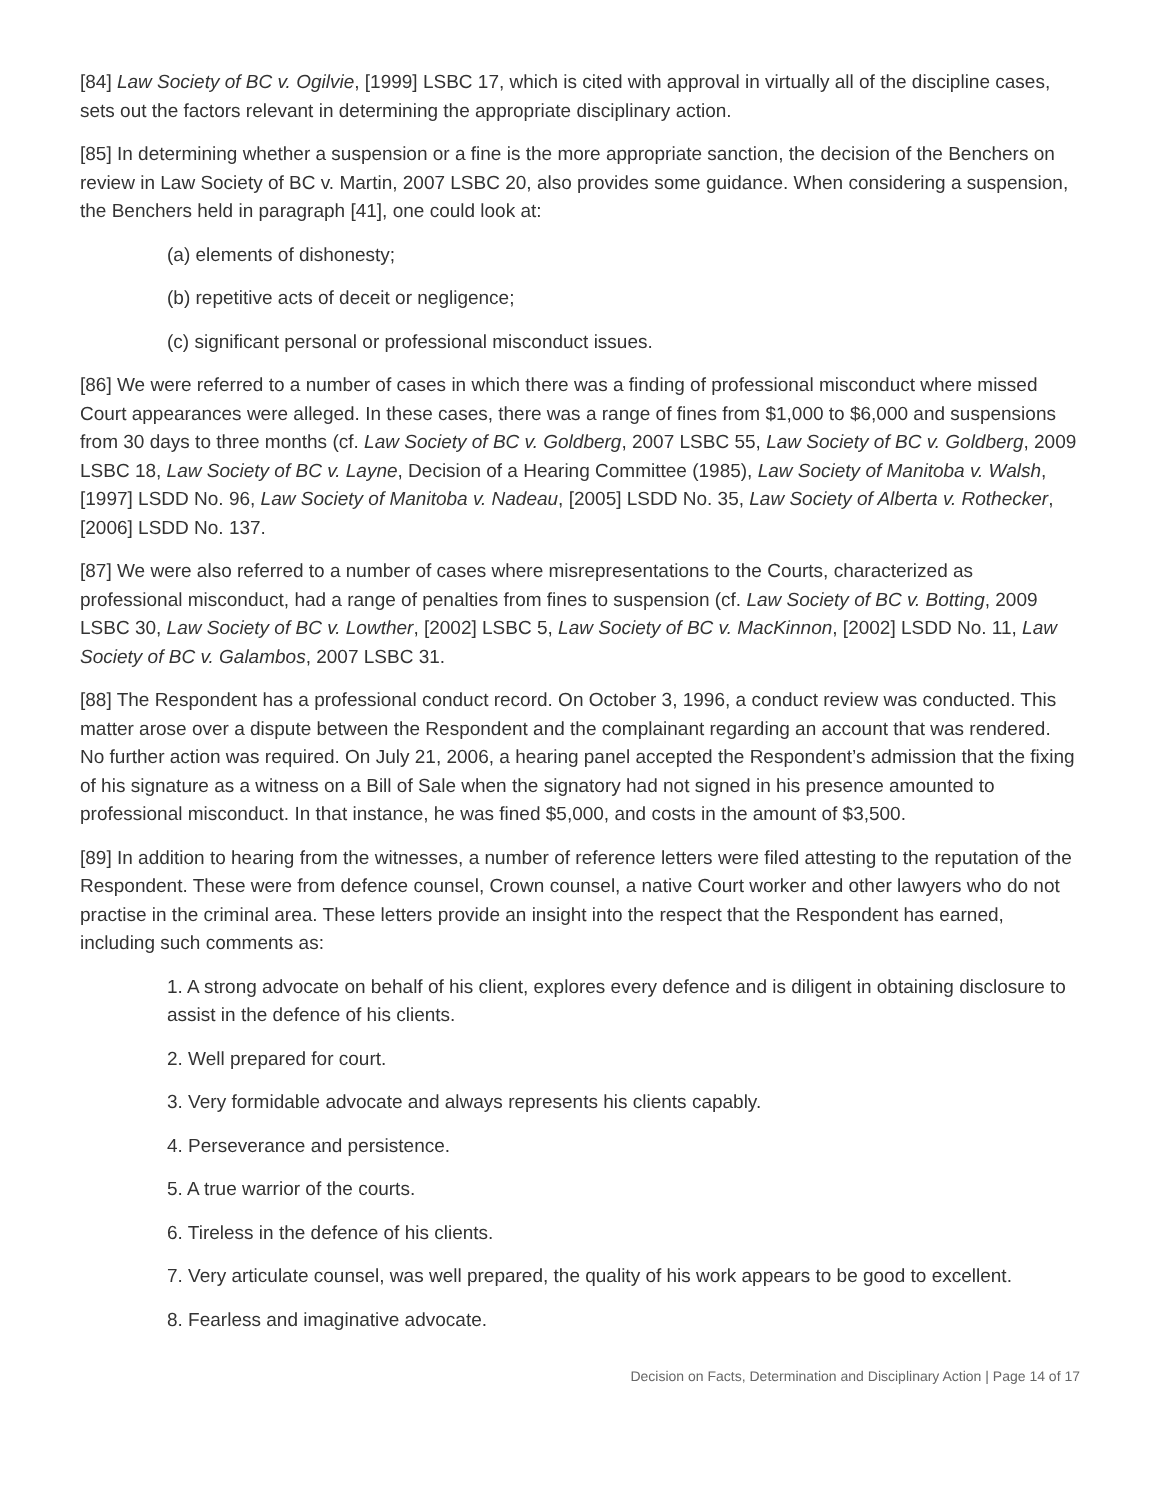[84] Law Society of BC v. Ogilvie, [1999] LSBC 17, which is cited with approval in virtually all of the discipline cases, sets out the factors relevant in determining the appropriate disciplinary action.
[85] In determining whether a suspension or a fine is the more appropriate sanction, the decision of the Benchers on review in Law Society of BC v. Martin, 2007 LSBC 20, also provides some guidance. When considering a suspension, the Benchers held in paragraph [41], one could look at:
(a) elements of dishonesty;
(b) repetitive acts of deceit or negligence;
(c) significant personal or professional misconduct issues.
[86] We were referred to a number of cases in which there was a finding of professional misconduct where missed Court appearances were alleged. In these cases, there was a range of fines from $1,000 to $6,000 and suspensions from 30 days to three months (cf. Law Society of BC v. Goldberg, 2007 LSBC 55, Law Society of BC v. Goldberg, 2009 LSBC 18, Law Society of BC v. Layne, Decision of a Hearing Committee (1985), Law Society of Manitoba v. Walsh, [1997] LSDD No. 96, Law Society of Manitoba v. Nadeau, [2005] LSDD No. 35, Law Society of Alberta v. Rothecker, [2006] LSDD No. 137.
[87] We were also referred to a number of cases where misrepresentations to the Courts, characterized as professional misconduct, had a range of penalties from fines to suspension (cf. Law Society of BC v. Botting, 2009 LSBC 30, Law Society of BC v. Lowther, [2002] LSBC 5, Law Society of BC v. MacKinnon, [2002] LSDD No. 11, Law Society of BC v. Galambos, 2007 LSBC 31.
[88] The Respondent has a professional conduct record. On October 3, 1996, a conduct review was conducted. This matter arose over a dispute between the Respondent and the complainant regarding an account that was rendered. No further action was required. On July 21, 2006, a hearing panel accepted the Respondent’s admission that the fixing of his signature as a witness on a Bill of Sale when the signatory had not signed in his presence amounted to professional misconduct. In that instance, he was fined $5,000, and costs in the amount of $3,500.
[89] In addition to hearing from the witnesses, a number of reference letters were filed attesting to the reputation of the Respondent. These were from defence counsel, Crown counsel, a native Court worker and other lawyers who do not practise in the criminal area. These letters provide an insight into the respect that the Respondent has earned, including such comments as:
1. A strong advocate on behalf of his client, explores every defence and is diligent in obtaining disclosure to assist in the defence of his clients.
2. Well prepared for court.
3. Very formidable advocate and always represents his clients capably.
4. Perseverance and persistence.
5. A true warrior of the courts.
6. Tireless in the defence of his clients.
7. Very articulate counsel, was well prepared, the quality of his work appears to be good to excellent.
8. Fearless and imaginative advocate.
Decision on Facts, Determination and Disciplinary Action | Page 14 of 17